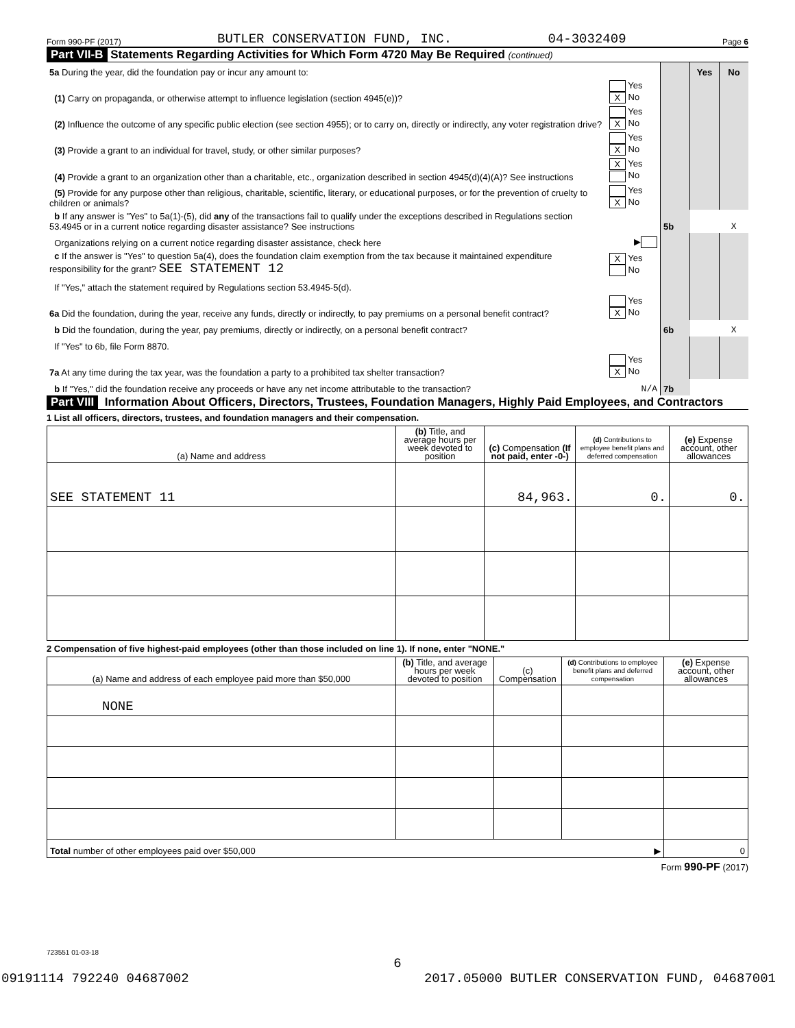Form 990-PF (2017) BUTLER CONSERVATION FUND, INC. 04-3032409 Page 6
Part VII-B Statements Regarding Activities for Which Form 4720 May Be Required (continued)
| 5a During the year, did the foundation pay or incur any amount to: | | | Yes | No |
| (1) Carry on propaganda, or otherwise attempt to influence legislation (section 4945(e))? | Yes X No | | | |
| (2) Influence the outcome of any specific public election (see section 4955); or to carry on, directly or indirectly, any voter registration drive? | Yes X No | | | |
| (3) Provide a grant to an individual for travel, study, or other similar purposes? | Yes X No | | | |
| (4) Provide a grant to an organization other than a charitable, etc., organization described in section 4945(d)(4)(A)? See instructions | X Yes No | | | |
| (5) Provide for any purpose other than religious, charitable, scientific, literary, or educational purposes, or for the prevention of cruelty to children or animals? | Yes X No | | | |
| b If any answer is "Yes" to 5a(1)-(5), did any of the transactions fail to qualify under the exceptions described in Regulations section 53.4945 or in a current notice regarding disaster assistance? See instructions | | 5b | | X |
| Organizations relying on a current notice regarding disaster assistance, check here | ▶ | | | |
| c If the answer is "Yes" to question 5a(4), does the foundation claim exemption from the tax because it maintained expenditure responsibility for the grant? SEE STATEMENT 12 | X Yes No | | | |
| If "Yes," attach the statement required by Regulations section 53.4945-5(d). | | | | |
| 6a Did the foundation, during the year, receive any funds, directly or indirectly, to pay premiums on a personal benefit contract? | Yes X No | | | |
| b Did the foundation, during the year, pay premiums, directly or indirectly, on a personal benefit contract? | | 6b | | X |
| If "Yes" to 6b, file Form 8870. | | | | |
| 7a At any time during the tax year, was the foundation a party to a prohibited tax shelter transaction? | Yes X No | | | |
| b If "Yes," did the foundation receive any proceeds or have any net income attributable to the transaction? | N/A | 7b | | |
Part VIII Information About Officers, Directors, Trustees, Foundation Managers, Highly Paid Employees, and Contractors
1 List all officers, directors, trustees, and foundation managers and their compensation.
| (a) Name and address | (b) Title, and average hours per week devoted to position | (c) Compensation (If not paid, enter -0-) | (d) Contributions to employee benefit plans and deferred compensation | (e) Expense account, other allowances |
| --- | --- | --- | --- | --- |
| SEE STATEMENT 11 | | 84,963. | 0. | 0. |
2 Compensation of five highest-paid employees (other than those included on line 1). If none, enter "NONE."
| (a) Name and address of each employee paid more than $50,000 | (b) Title, and average hours per week devoted to position | (c) Compensation | (d) Contributions to employee benefit plans and deferred compensation | (e) Expense account, other allowances |
| --- | --- | --- | --- | --- |
| NONE | | | | |
| Total number of other employees paid over $50,000 ▶ | | | | 0 |
Form 990-PF (2017)
723551 01-03-18
6
09191114 792240 04687002 2017.05000 BUTLER CONSERVATION FUND, 04687001